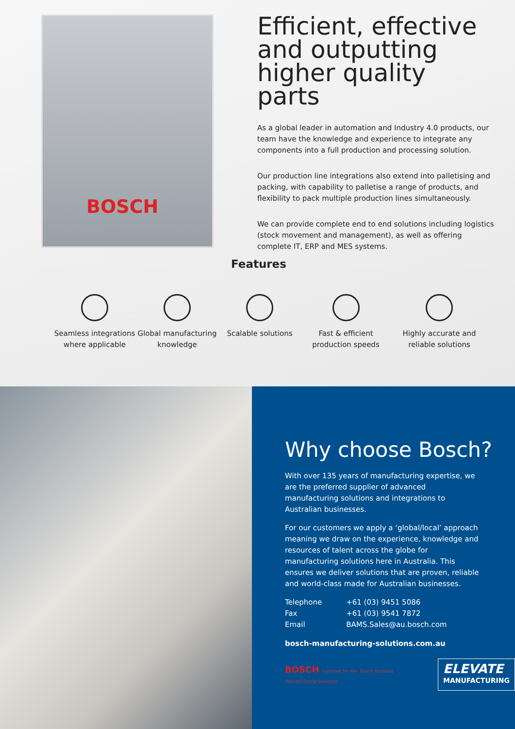BOSCH
Efficient, effective and outputting higher quality parts
As a global leader in automation and Industry 4.0 products, our team have the knowledge and experience to integrate any components into a full production and processing solution.
Our production line integrations also extend into palletising and packing, with capability to palletise a range of products, and flexibility to pack multiple production lines simultaneously.
We can provide complete end to end solutions including logistics (stock movement and management), as well as offering complete IT, ERP and MES systems.
Features
Seamless integrations where applicable
Global manufacturing knowledge
Scalable solutions Fast & efficient production speeds
Highly accurate and reliable solutions
Why choose Bosch?
With over 135 years of manufacturing expertise, we are the preferred supplier of advanced manufacturing solutions and integrations to Australian businesses.
For our customers we apply a ‘global/local’ approach meaning we draw on the experience, knowledge and resources of talent across the globe for manufacturing solutions here in Australia. This ensures we deliver solutions that are proven, reliable and world-class made for Australian businesses.
| Telephone | +61 (03) 9451 5086 |
| Fax | +61 (03) 9541 7872 |
| Email | BAMS.Sales@au.bosch.com |
bosch-manufacturing-solutions.com.au
BOSCH Invented for life Bosch Australia Manufacturing Solutions
ELEVATE
MANUFACTURING